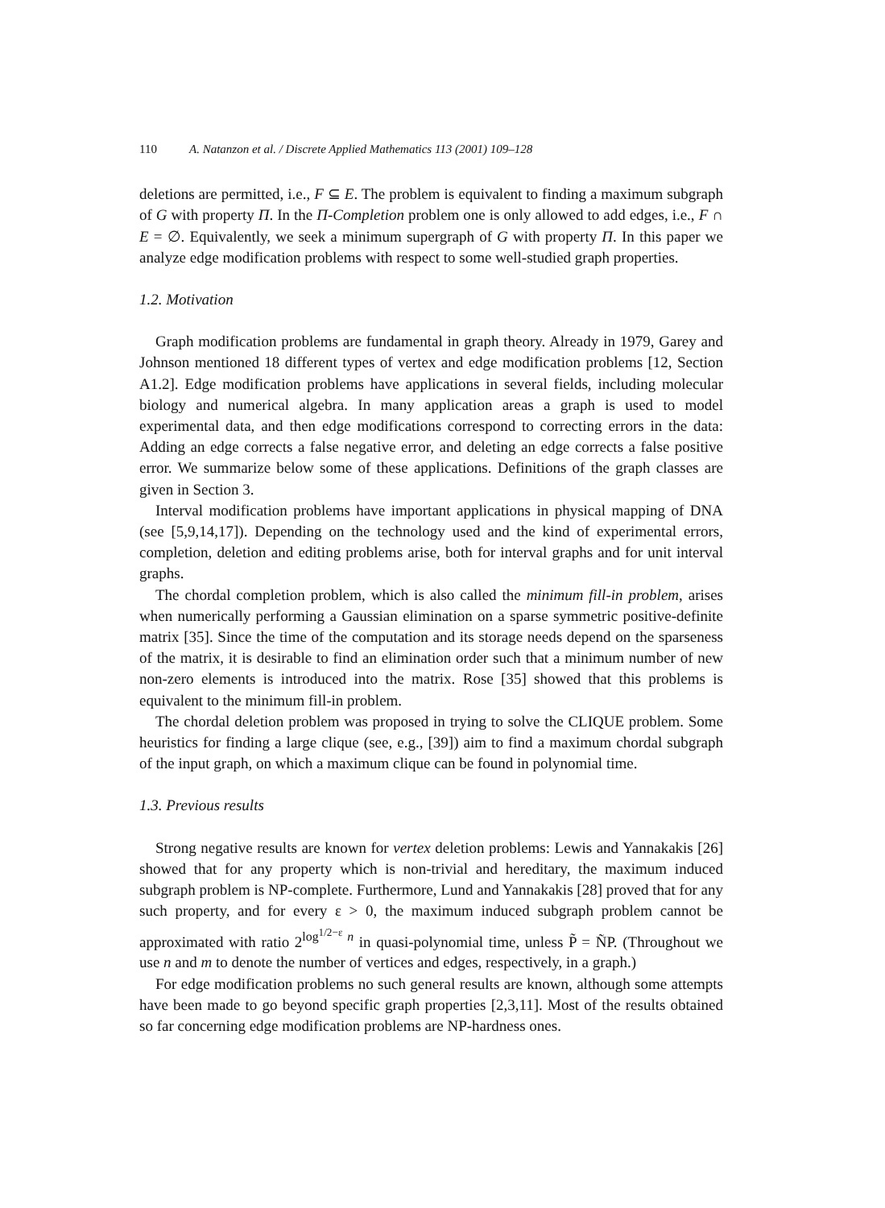110 A. Natanzon et al. / Discrete Applied Mathematics 113 (2001) 109–128
deletions are permitted, i.e., F ⊆ E. The problem is equivalent to finding a maximum subgraph of G with property Π. In the Π-Completion problem one is only allowed to add edges, i.e., F ∩ E = ∅. Equivalently, we seek a minimum supergraph of G with property Π. In this paper we analyze edge modification problems with respect to some well-studied graph properties.
1.2. Motivation
Graph modification problems are fundamental in graph theory. Already in 1979, Garey and Johnson mentioned 18 different types of vertex and edge modification problems [12, Section A1.2]. Edge modification problems have applications in several fields, including molecular biology and numerical algebra. In many application areas a graph is used to model experimental data, and then edge modifications correspond to correcting errors in the data: Adding an edge corrects a false negative error, and deleting an edge corrects a false positive error. We summarize below some of these applications. Definitions of the graph classes are given in Section 3.
Interval modification problems have important applications in physical mapping of DNA (see [5,9,14,17]). Depending on the technology used and the kind of experimental errors, completion, deletion and editing problems arise, both for interval graphs and for unit interval graphs.
The chordal completion problem, which is also called the minimum fill-in problem, arises when numerically performing a Gaussian elimination on a sparse symmetric positive-definite matrix [35]. Since the time of the computation and its storage needs depend on the sparseness of the matrix, it is desirable to find an elimination order such that a minimum number of new non-zero elements is introduced into the matrix. Rose [35] showed that this problems is equivalent to the minimum fill-in problem.
The chordal deletion problem was proposed in trying to solve the CLIQUE problem. Some heuristics for finding a large clique (see, e.g., [39]) aim to find a maximum chordal subgraph of the input graph, on which a maximum clique can be found in polynomial time.
1.3. Previous results
Strong negative results are known for vertex deletion problems: Lewis and Yannakakis [26] showed that for any property which is non-trivial and hereditary, the maximum induced subgraph problem is NP-complete. Furthermore, Lund and Yannakakis [28] proved that for any such property, and for every ε > 0, the maximum induced subgraph problem cannot be approximated with ratio 2<sup>log<sup>1/2−ε</sup> n</sup> in quasi-polynomial time, unless P̃ = ÑP. (Throughout we use n and m to denote the number of vertices and edges, respectively, in a graph.)
For edge modification problems no such general results are known, although some attempts have been made to go beyond specific graph properties [2,3,11]. Most of the results obtained so far concerning edge modification problems are NP-hardness ones.